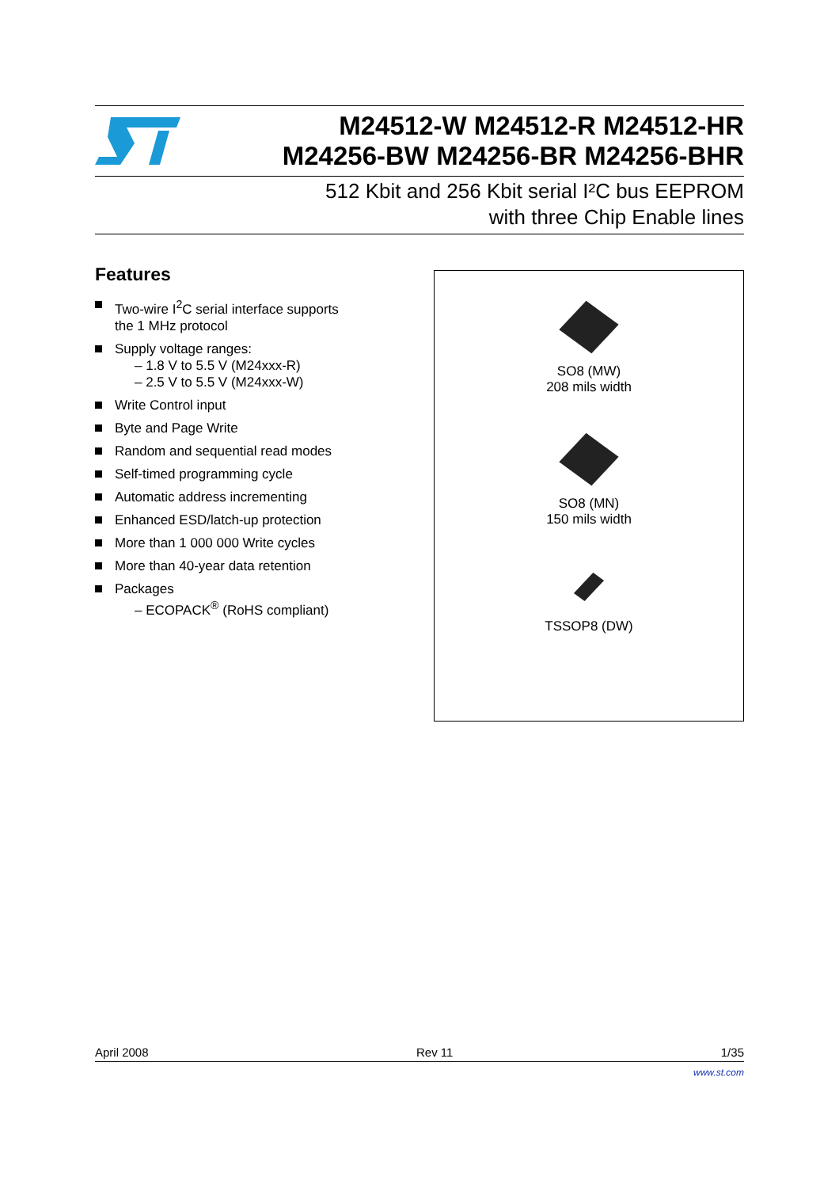M24512-W M24512-R M24512-HR
M24256-BW M24256-BR M24256-BHR
512 Kbit and 256 Kbit serial I²C bus EEPROM
with three Chip Enable lines
Features
Two-wire I<sup>2</sup>C serial interface supports the 1 MHz protocol
Supply voltage ranges:
– 1.8 V to 5.5 V (M24xxx-R)
– 2.5 V to 5.5 V (M24xxx-W)
Write Control input
Byte and Page Write
Random and sequential read modes
Self-timed programming cycle
Automatic address incrementing
Enhanced ESD/latch-up protection
More than 1 000 000 Write cycles
More than 40-year data retention
Packages
– ECOPACK<sup>®</sup> (RoHS compliant)
SO8 (MW)
208 mils width
SO8 (MN)
150 mils width
TSSOP8 (DW)
April 2008 Rev 11 1/35
www.st.com